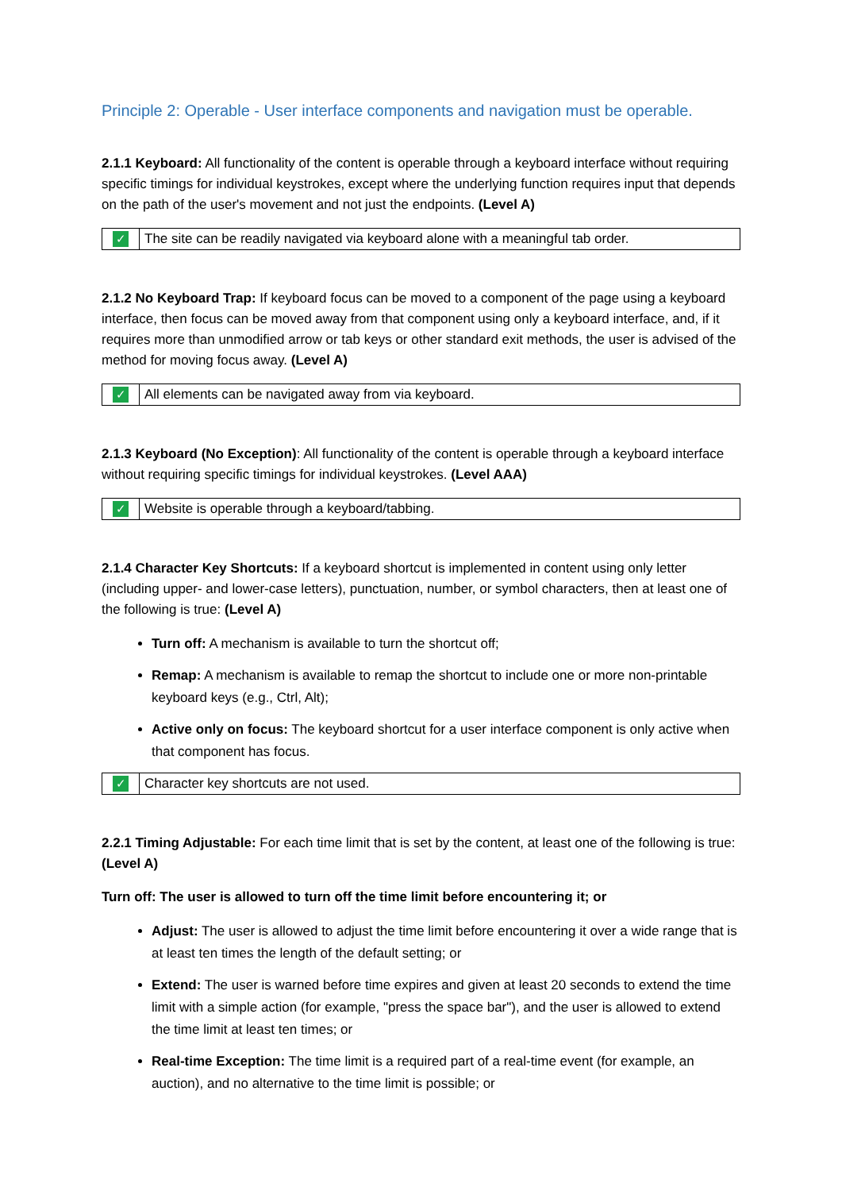Principle 2: Operable - User interface components and navigation must be operable.
2.1.1 Keyboard: All functionality of the content is operable through a keyboard interface without requiring specific timings for individual keystrokes, except where the underlying function requires input that depends on the path of the user's movement and not just the endpoints. (Level A)
| ✓ | The site can be readily navigated via keyboard alone with a meaningful tab order. |
2.1.2 No Keyboard Trap: If keyboard focus can be moved to a component of the page using a keyboard interface, then focus can be moved away from that component using only a keyboard interface, and, if it requires more than unmodified arrow or tab keys or other standard exit methods, the user is advised of the method for moving focus away. (Level A)
| ✓ | All elements can be navigated away from via keyboard. |
2.1.3 Keyboard (No Exception): All functionality of the content is operable through a keyboard interface without requiring specific timings for individual keystrokes. (Level AAA)
| ✓ | Website is operable through a keyboard/tabbing. |
2.1.4 Character Key Shortcuts: If a keyboard shortcut is implemented in content using only letter (including upper- and lower-case letters), punctuation, number, or symbol characters, then at least one of the following is true: (Level A)
Turn off: A mechanism is available to turn the shortcut off;
Remap: A mechanism is available to remap the shortcut to include one or more non-printable keyboard keys (e.g., Ctrl, Alt);
Active only on focus: The keyboard shortcut for a user interface component is only active when that component has focus.
| ✓ | Character key shortcuts are not used. |
2.2.1 Timing Adjustable: For each time limit that is set by the content, at least one of the following is true: (Level A)
Turn off: The user is allowed to turn off the time limit before encountering it; or
Adjust: The user is allowed to adjust the time limit before encountering it over a wide range that is at least ten times the length of the default setting; or
Extend: The user is warned before time expires and given at least 20 seconds to extend the time limit with a simple action (for example, "press the space bar"), and the user is allowed to extend the time limit at least ten times; or
Real-time Exception: The time limit is a required part of a real-time event (for example, an auction), and no alternative to the time limit is possible; or